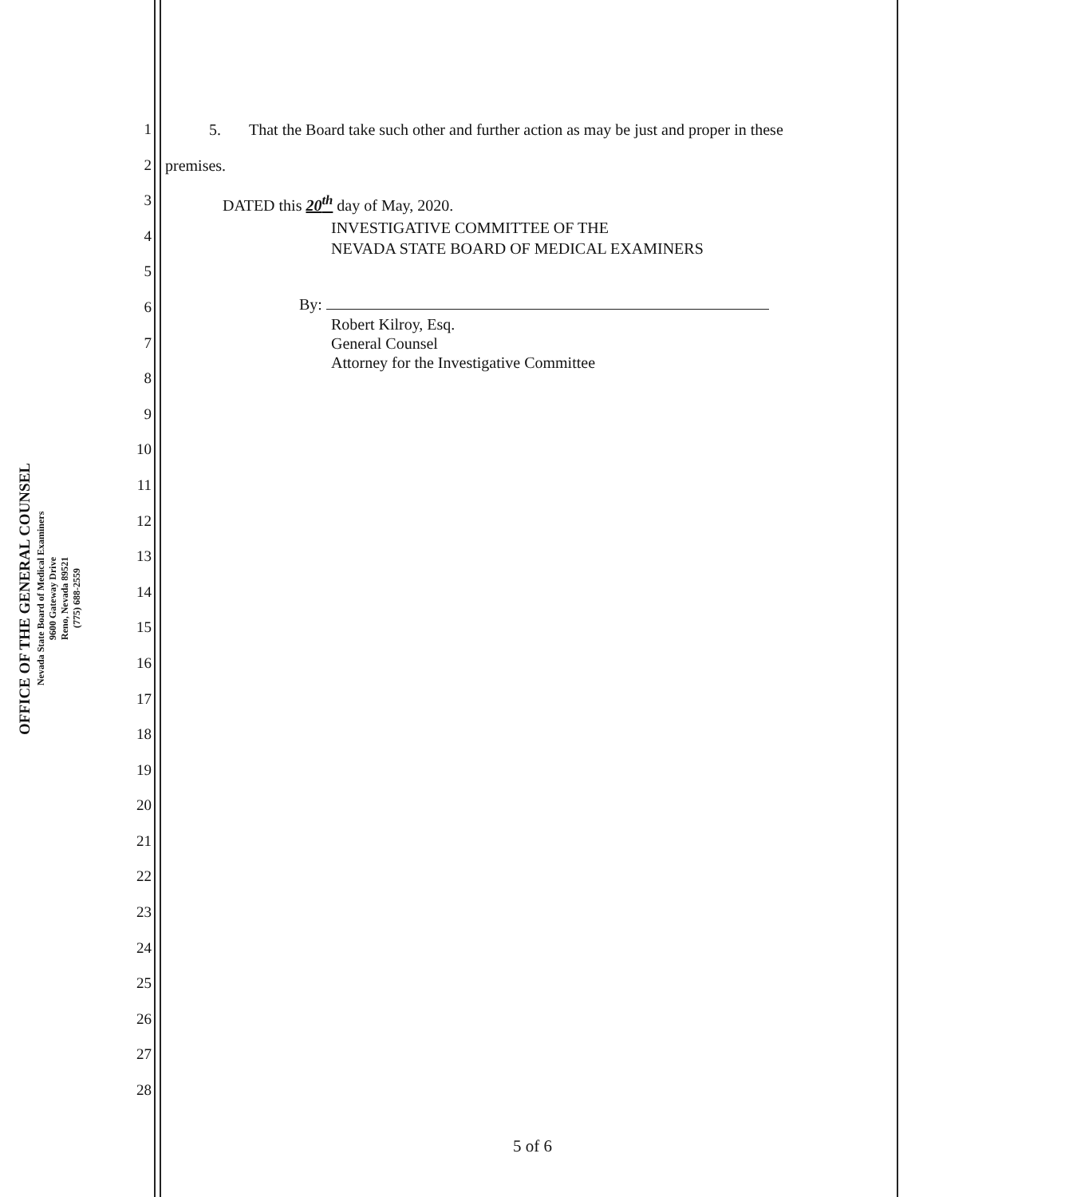OFFICE OF THE GENERAL COUNSEL
Nevada State Board of Medical Examiners
9600 Gateway Drive
Reno, Nevada 89521
(775) 688-2559
1
2
3
4
5
6
7
8
9
10
11
12
13
14
15
16
17
18
19
20
21
22
23
24
25
26
27
28
5. That the Board take such other and further action as may be just and proper in these
premises.
DATED this 20<sup>th</sup> day of May, 2020.
INVESTIGATIVE COMMITTEE OF THE
NEVADA STATE BOARD OF MEDICAL EXAMINERS
By:
Robert Kilroy, Esq.
General Counsel
Attorney for the Investigative Committee
5 of 6